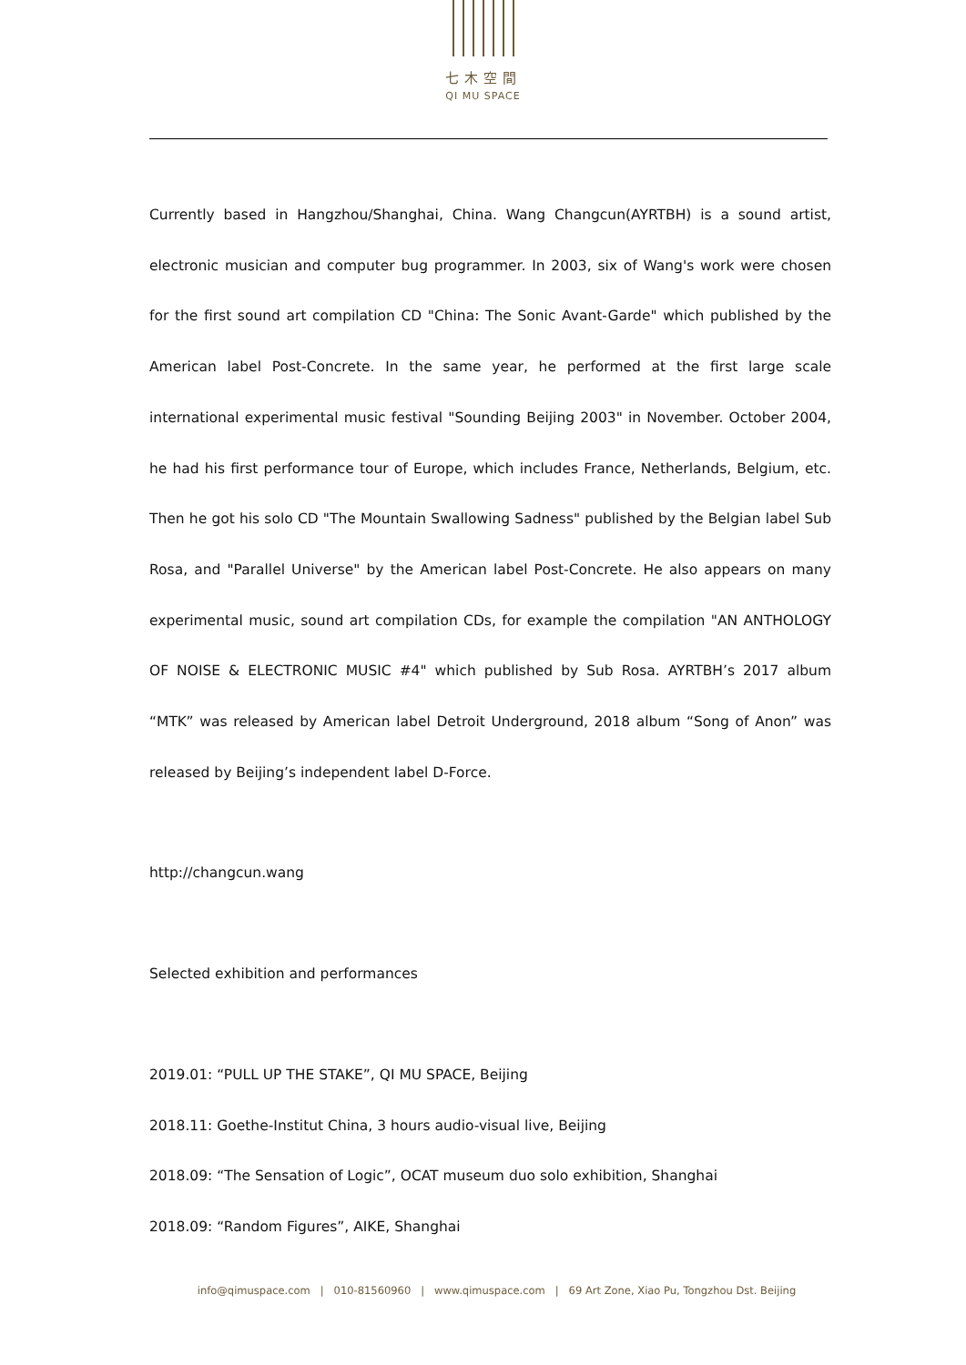七木空間
QI MU SPACE
Currently based in Hangzhou/Shanghai, China. Wang Changcun(AYRTBH) is a sound artist, electronic musician and computer bug programmer. In 2003, six of Wang's work were chosen for the first sound art compilation CD "China: The Sonic Avant-Garde" which published by the American label Post-Concrete. In the same year, he performed at the first large scale international experimental music festival "Sounding Beijing 2003" in November. October 2004, he had his first performance tour of Europe, which includes France, Netherlands, Belgium, etc. Then he got his solo CD "The Mountain Swallowing Sadness" published by the Belgian label Sub Rosa, and "Parallel Universe" by the American label Post-Concrete. He also appears on many experimental music, sound art compilation CDs, for example the compilation "AN ANTHOLOGY OF NOISE & ELECTRONIC MUSIC #4" which published by Sub Rosa. AYRTBH’s 2017 album “MTK” was released by American label Detroit Underground, 2018 album “Song of Anon” was released by Beijing’s independent label D-Force.
http://changcun.wang
Selected exhibition and performances
2019.01: “PULL UP THE STAKE”, QI MU SPACE, Beijing
2018.11: Goethe-Institut China, 3 hours audio-visual live, Beijing
2018.09: “The Sensation of Logic”, OCAT museum duo solo exhibition, Shanghai
2018.09: “Random Figures”, AIKE, Shanghai
info@qimuspace.com | 010-81560960 | www.qimuspace.com | 69 Art Zone, Xiao Pu, Tongzhou Dst. Beijing